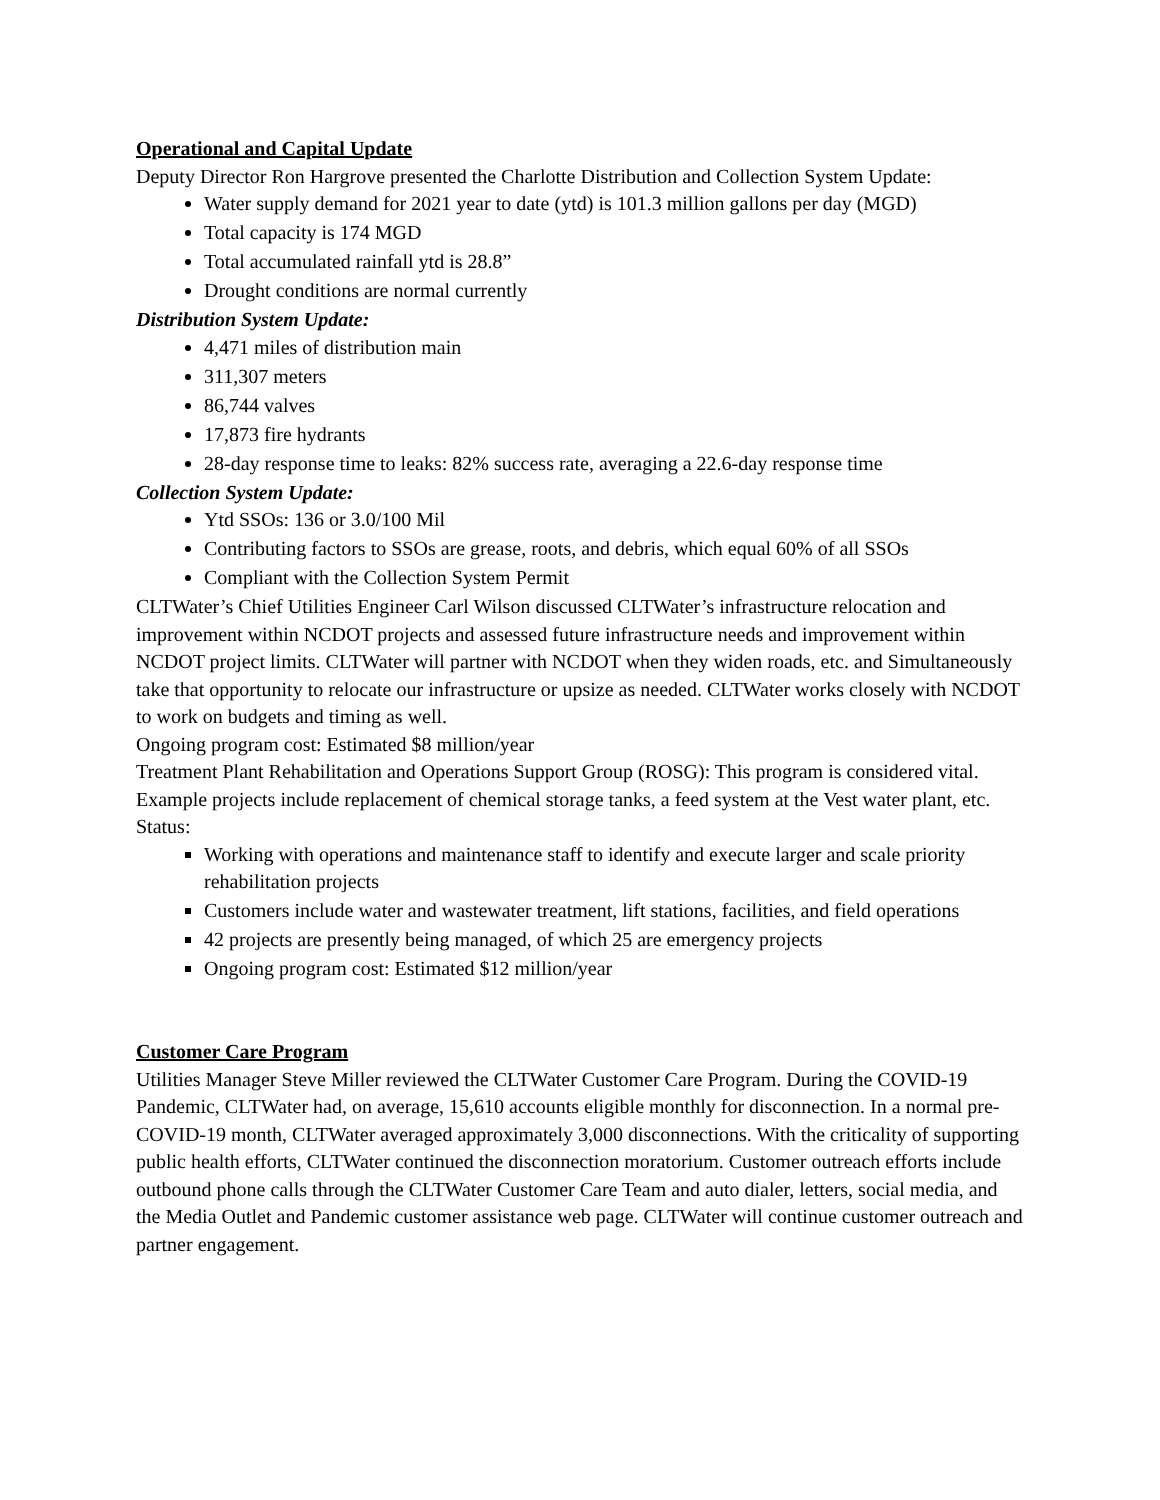Operational and Capital Update
Deputy Director Ron Hargrove presented the Charlotte Distribution and Collection System Update:
Water supply demand for 2021 year to date (ytd) is 101.3 million gallons per day (MGD)
Total capacity is 174 MGD
Total accumulated rainfall ytd is 28.8”
Drought conditions are normal currently
Distribution System Update:
4,471 miles of distribution main
311,307 meters
86,744 valves
17,873 fire hydrants
28-day response time to leaks: 82% success rate, averaging a 22.6-day response time
Collection System Update:
Ytd SSOs: 136 or 3.0/100 Mil
Contributing factors to SSOs are grease, roots, and debris, which equal 60% of all SSOs
Compliant with the Collection System Permit
CLTWater’s Chief Utilities Engineer Carl Wilson discussed CLTWater’s infrastructure relocation and improvement within NCDOT projects and assessed future infrastructure needs and improvement within NCDOT project limits. CLTWater will partner with NCDOT when they widen roads, etc. and Simultaneously take that opportunity to relocate our infrastructure or upsize as needed. CLTWater works closely with NCDOT to work on budgets and timing as well.
Ongoing program cost: Estimated $8 million/year
Treatment Plant Rehabilitation and Operations Support Group (ROSG): This program is considered vital. Example projects include replacement of chemical storage tanks, a feed system at the Vest water plant, etc.
Status:
Working with operations and maintenance staff to identify and execute larger and scale priority rehabilitation projects
Customers include water and wastewater treatment, lift stations, facilities, and field operations
42 projects are presently being managed, of which 25 are emergency projects
Ongoing program cost: Estimated $12 million/year
Customer Care Program
Utilities Manager Steve Miller reviewed the CLTWater Customer Care Program. During the COVID-19 Pandemic, CLTWater had, on average, 15,610 accounts eligible monthly for disconnection. In a normal pre-COVID-19 month, CLTWater averaged approximately 3,000 disconnections. With the criticality of supporting public health efforts, CLTWater continued the disconnection moratorium. Customer outreach efforts include outbound phone calls through the CLTWater Customer Care Team and auto dialer, letters, social media, and the Media Outlet and Pandemic customer assistance web page. CLTWater will continue customer outreach and partner engagement.